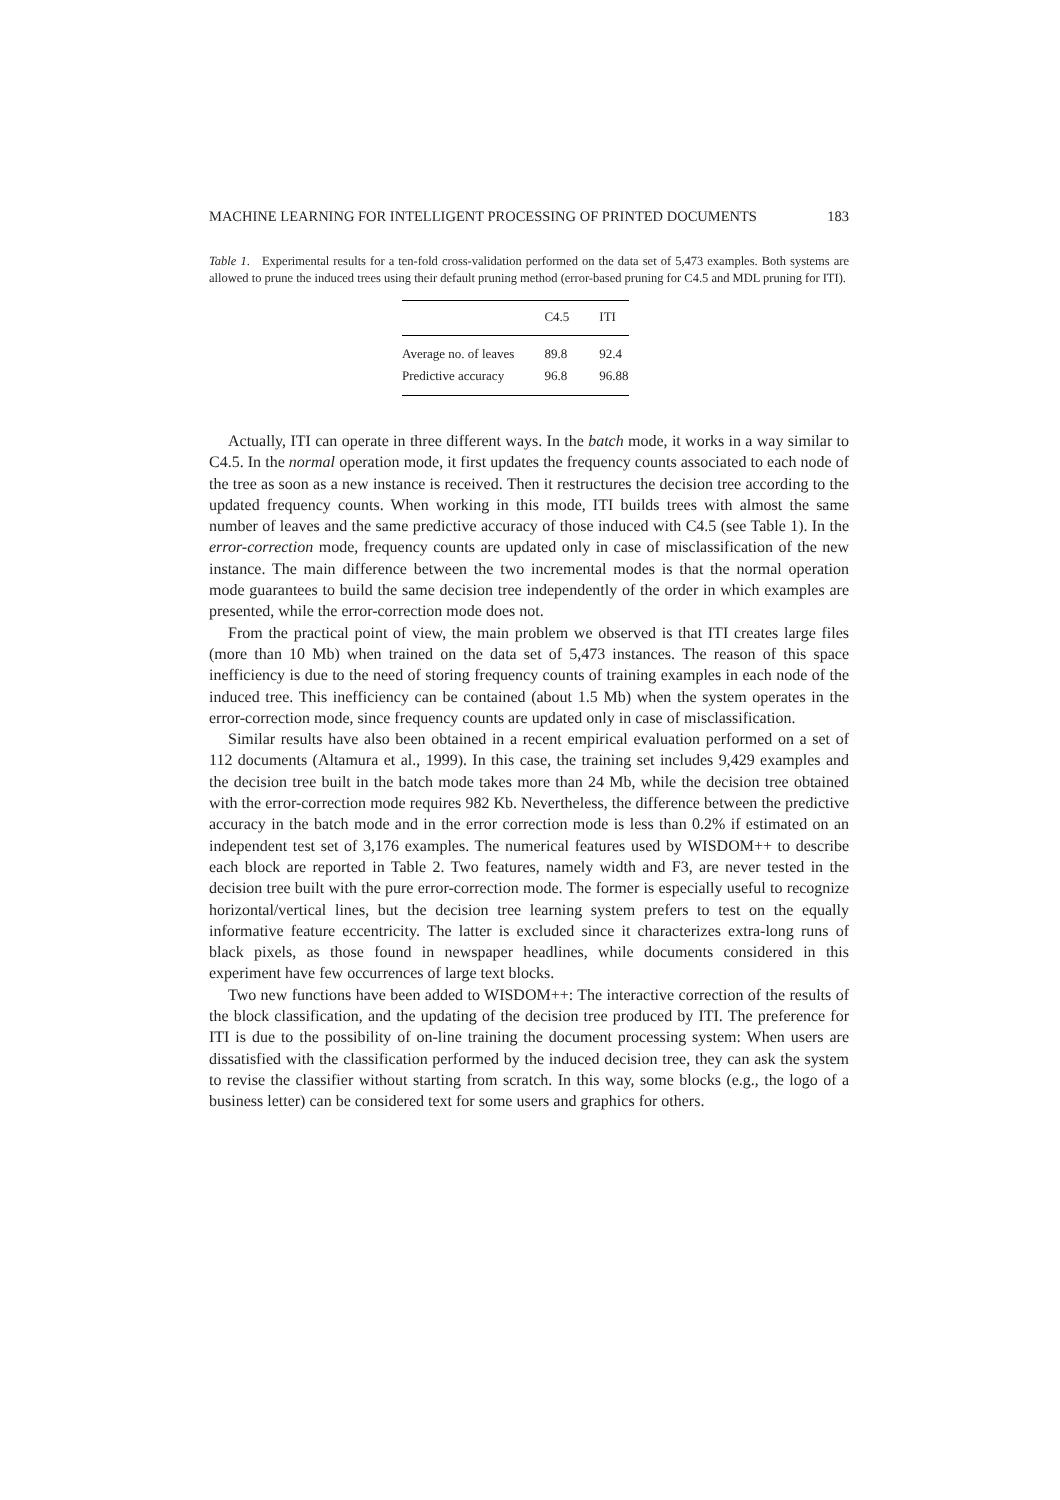MACHINE LEARNING FOR INTELLIGENT PROCESSING OF PRINTED DOCUMENTS 183
Table 1. Experimental results for a ten-fold cross-validation performed on the data set of 5,473 examples. Both systems are allowed to prune the induced trees using their default pruning method (error-based pruning for C4.5 and MDL pruning for ITI).
| | C4.5 | ITI |
| --- | --- | --- |
| Average no. of leaves | 89.8 | 92.4 |
| Predictive accuracy | 96.8 | 96.88 |
Actually, ITI can operate in three different ways. In the batch mode, it works in a way similar to C4.5. In the normal operation mode, it first updates the frequency counts associated to each node of the tree as soon as a new instance is received. Then it restructures the decision tree according to the updated frequency counts. When working in this mode, ITI builds trees with almost the same number of leaves and the same predictive accuracy of those induced with C4.5 (see Table 1). In the error-correction mode, frequency counts are updated only in case of misclassification of the new instance. The main difference between the two incremental modes is that the normal operation mode guarantees to build the same decision tree independently of the order in which examples are presented, while the error-correction mode does not.
From the practical point of view, the main problem we observed is that ITI creates large files (more than 10 Mb) when trained on the data set of 5,473 instances. The reason of this space inefficiency is due to the need of storing frequency counts of training examples in each node of the induced tree. This inefficiency can be contained (about 1.5 Mb) when the system operates in the error-correction mode, since frequency counts are updated only in case of misclassification.
Similar results have also been obtained in a recent empirical evaluation performed on a set of 112 documents (Altamura et al., 1999). In this case, the training set includes 9,429 examples and the decision tree built in the batch mode takes more than 24 Mb, while the decision tree obtained with the error-correction mode requires 982 Kb. Nevertheless, the difference between the predictive accuracy in the batch mode and in the error correction mode is less than 0.2% if estimated on an independent test set of 3,176 examples. The numerical features used by WISDOM++ to describe each block are reported in Table 2. Two features, namely width and F3, are never tested in the decision tree built with the pure error-correction mode. The former is especially useful to recognize horizontal/vertical lines, but the decision tree learning system prefers to test on the equally informative feature eccentricity. The latter is excluded since it characterizes extra-long runs of black pixels, as those found in newspaper headlines, while documents considered in this experiment have few occurrences of large text blocks.
Two new functions have been added to WISDOM++: The interactive correction of the results of the block classification, and the updating of the decision tree produced by ITI. The preference for ITI is due to the possibility of on-line training the document processing system: When users are dissatisfied with the classification performed by the induced decision tree, they can ask the system to revise the classifier without starting from scratch. In this way, some blocks (e.g., the logo of a business letter) can be considered text for some users and graphics for others.